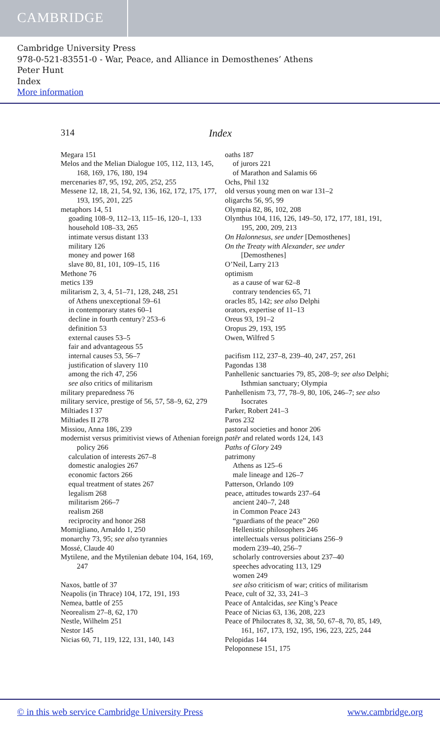CAMBRIDGE
Cambridge University Press
978-0-521-83551-0 - War, Peace, and Alliance in Demosthenes’ Athens
Peter Hunt
Index
More information
314 Index
Megara 151
Melos and the Melian Dialogue 105, 112, 113, 145, 168, 169, 176, 180, 194
mercenaries 87, 95, 192, 205, 252, 255
Messene 12, 18, 21, 54, 92, 136, 162, 172, 175, 177, 193, 195, 201, 225
metaphors 14, 51
goading 108–9, 112–13, 115–16, 120–1, 133
household 108–33, 265
intimate versus distant 133
military 126
money and power 168
slave 80, 81, 101, 109–15, 116
Methone 76
metics 139
militarism 2, 3, 4, 51–71, 128, 248, 251
of Athens unexceptional 59–61
in contemporary states 60–1
decline in fourth century? 253–6
definition 53
external causes 53–5
fair and advantageous 55
internal causes 53, 56–7
justification of slavery 110
among the rich 47, 256
see also critics of militarism
military preparedness 76
military service, prestige of 56, 57, 58–9, 62, 279
Miltiades I 37
Miltiades II 278
Missiou, Anna 186, 239
modernist versus primitivist views of Athenian foreign policy 266
calculation of interests 267–8
domestic analogies 267
economic factors 266
equal treatment of states 267
legalism 268
militarism 266–7
realism 268
reciprocity and honor 268
Momigliano, Arnaldo 1, 250
monarchy 73, 95; see also tyrannies
Mossé, Claude 40
Mytilene, and the Mytilenian debate 104, 164, 169, 247
Naxos, battle of 37
Neapolis (in Thrace) 104, 172, 191, 193
Nemea, battle of 255
Neorealism 27–8, 62, 170
Nestle, Wilhelm 251
Nestor 145
Nicias 60, 71, 119, 122, 131, 140, 143
oaths 187
of jurors 221
of Marathon and Salamis 66
Ochs, Phil 132
old versus young men on war 131–2
oligarchs 56, 95, 99
Olympia 82, 86, 102, 208
Olynthus 104, 116, 126, 149–50, 172, 177, 181, 191, 195, 200, 209, 213
On Halonnesus, see under [Demosthenes]
On the Treaty with Alexander, see under [Demosthenes]
O’Neil, Larry 213
optimism
as a cause of war 62–8
contrary tendencies 65, 71
oracles 85, 142; see also Delphi
orators, expertise of 11–13
Oreus 93, 191–2
Oropus 29, 193, 195
Owen, Wilfred 5
pacifism 112, 237–8, 239–40, 247, 257, 261
Pagondas 138
Panhellenic sanctuaries 79, 85, 208–9; see also Delphi; Isthmian sanctuary; Olympia
Panhellenism 73, 77, 78–9, 80, 106, 246–7; see also Isocrates
Parker, Robert 241–3
Paros 232
pastoral societies and honor 206
patēr and related words 124, 143
Paths of Glory 249
patrimony
Athens as 125–6
male lineage and 126–7
Patterson, Orlando 109
peace, attitudes towards 237–64
ancient 240–7, 248
in Common Peace 243
“guardians of the peace” 260
Hellenistic philosophers 246
intellectuals versus politicians 256–9
modern 239–40, 256–7
scholarly controversies about 237–40
speeches advocating 113, 129
women 249
see also criticism of war; critics of militarism
Peace, cult of 32, 33, 241–3
Peace of Antalcidas, see King’s Peace
Peace of Nicias 63, 136, 208, 223
Peace of Philocrates 8, 32, 38, 50, 67–8, 70, 85, 149, 161, 167, 173, 192, 195, 196, 223, 225, 244
Pelopidas 144
Peloponnese 151, 175
© in this web service Cambridge University Press www.cambridge.org